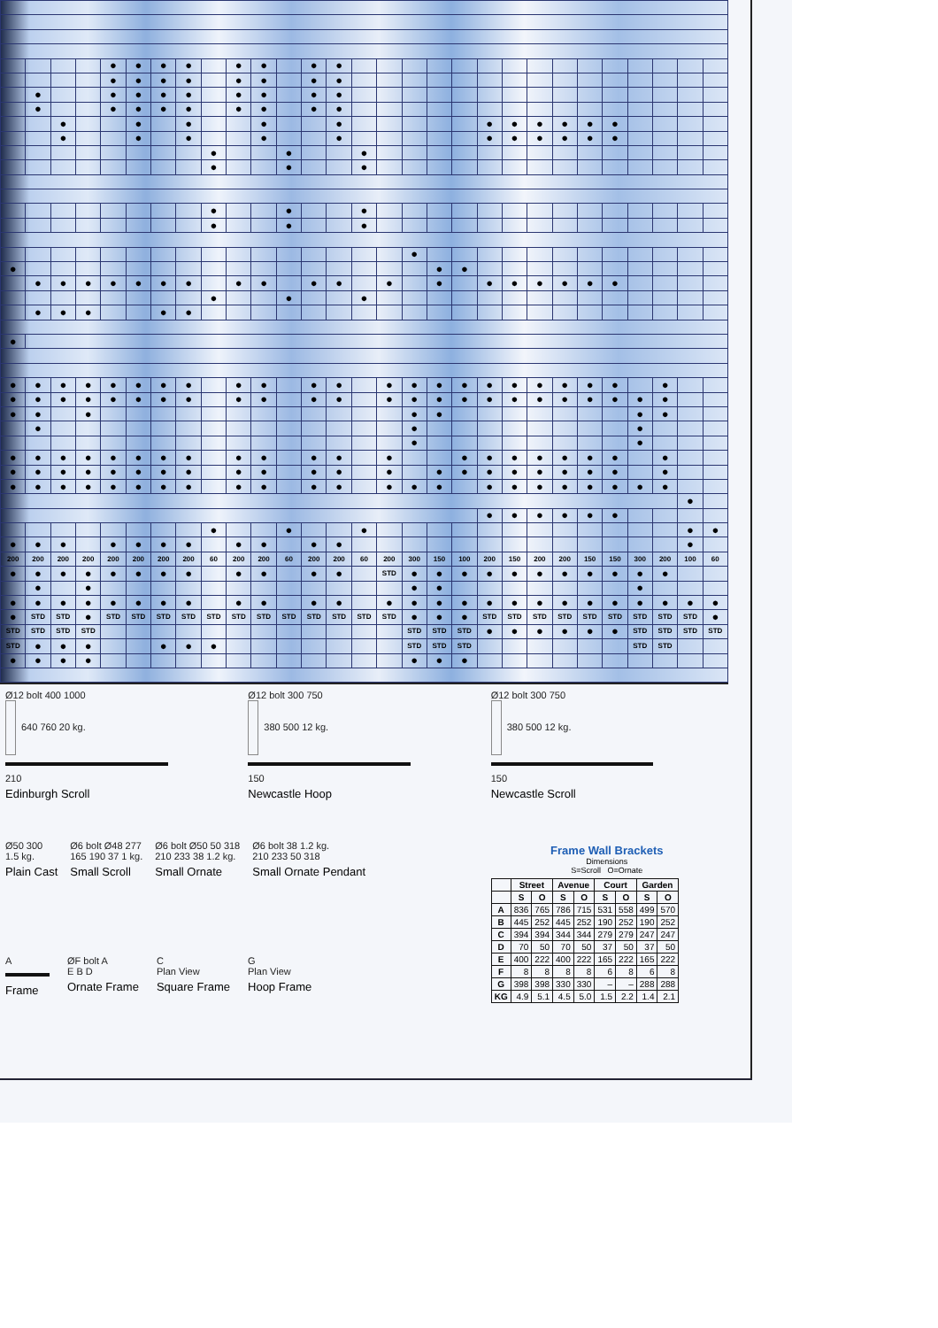| | | | | ● | ● | ● | ● | | ● | ● | | ● | ● | | | | | | | | | | | | | | | |
| | | | | ● | ● | ● | ● | | ● | ● | | ● | ● | | | | | | | | | | | | | | | |
| | ● | | | ● | ● | ● | ● | | ● | ● | | ● | ● | | | | | | | | | | | | | | | |
| | ● | | | ● | ● | ● | ● | | ● | ● | | ● | ● | | | | | | | | | | | | | | | |
| | | ● | | | ● | | ● | | | ● | | | ● | | | | | | ● | ● | ● | ● | ● | ● | | | | |
| | | ● | | | ● | | ● | | | ● | | | ● | | | | | | ● | ● | ● | ● | ● | ● | | | | |
| | | | | | | | | ● | | | ● | | | ● | | | | | | | | | | | | | | |
| | | | | | | | | ● | | | ● | | | ● | | | | | | | | | | | | | | |
| | | | | | | | | ● | | | ● | | | ● | | | | | | | | | | | | | | |
| | | | | | | | | ● | | | ● | | | ● | | | | | | | | | | | | | | |
| | | | | | | | | | | | | | | | | ● | | | | | | | | | | | | |
| ● | | | | | | | | | | | | | | | | | ● | ● | | | | | | | | | | |
| | ● | ● | ● | ● | ● | ● | ● | | ● | ● | | ● | ● | | ● | | ● | | ● | ● | ● | ● | ● | ● | | | | |
| | | | | | | | | ● | | | ● | | | ● | | | | | | | | | | | | | | |
| | ● | ● | ● | | | ● | ● | | | | | | | | | | | | | | | | | | | | | |
| ● | | | | | | | | | | | | | | | | | | | | | | | | | | | | |
| ● | ● | ● | ● | ● | ● | ● | ● | | ● | ● | | ● | ● | | ● | ● | ● | ● | ● | ● | ● | ● | ● | ● | | ● | | |
| ● | ● | ● | ● | ● | ● | ● | ● | | ● | ● | | ● | ● | | ● | ● | ● | ● | ● | ● | ● | ● | ● | ● | ● | ● | | |
| ● | ● | | ● | | | | | | | | | | | | | ● | ● | | | | | | | | ● | ● | | |
| | ● | | | | | | | | | | | | | | | ● | | | | | | | | | ● | | | |
| | | | | | | | | | | | | | | | | ● | | | | | | | | | ● | | | |
| ● | ● | ● | ● | ● | ● | ● | ● | | ● | ● | | ● | ● | | ● | | | ● | ● | ● | ● | ● | ● | ● | | ● | | |
| ● | ● | ● | ● | ● | ● | ● | ● | | ● | ● | | ● | ● | | ● | | ● | ● | ● | ● | ● | ● | ● | ● | | ● | | |
| ● | ● | ● | ● | ● | ● | ● | ● | | ● | ● | | ● | ● | | ● | ● | ● | | ● | ● | ● | ● | ● | ● | ● | ● | | |
| | | | | | | | | | | | | | | | | | | | | | | | | | | | ● | |
| | | | | | | | | | | | | | | | | | | | ● | ● | ● | ● | ● | ● | | | | |
| | | | | | | | | ● | | | ● | | | ● | | | | | | | | | | | | | ● | ● |
| ● | ● | ● | | ● | ● | ● | ● | | ● | ● | | ● | ● | | | | | | | | | | | | | | ● | |
| 200 | 200 | 200 | 200 | 200 | 200 | 200 | 200 | 60 | 200 | 200 | 60 | 200 | 200 | 60 | 200 | 300 | 150 | 100 | 200 | 150 | 200 | 200 | 150 | 150 | 300 | 200 | 100 | 60 |
| ● | ● | ● | ● | ● | ● | ● | ● | | ● | ● | | ● | ● | | STD | ● | ● | ● | ● | ● | ● | ● | ● | ● | ● | ● | | |
| | ● | | ● | | | | | | | | | | | | | ● | ● | | | | | | | | ● | | | |
| ● | ● | ● | ● | ● | ● | ● | ● | | ● | ● | | ● | ● | | ● | ● | ● | ● | ● | ● | ● | ● | ● | ● | ● | ● | ● | ● |
| ● | STD | STD | ● | STD | STD | STD | STD | STD | STD | STD | STD | STD | STD | STD | STD | ● | ● | ● | STD | STD | STD | STD | STD | STD | STD | STD | STD | ● |
| STD | STD | STD | STD | | | | | | | | | | | | | STD | STD | STD | ● | ● | ● | ● | ● | ● | STD | STD | STD | STD |
| STD | ● | ● | ● | | | ● | ● | ● | | | | | | | | STD | STD | STD | | | | | | | STD | STD | | |
| ● | ● | ● | ● | | | | | | | | | | | | | ● | ● | ● | | | | | | | | | | |
Ø12 bolt 400 1000
640 760 20 kg.
210
Edinburgh Scroll
Ø12 bolt 300 750
380 500 12 kg.
150
Newcastle Hoop
Ø12 bolt 300 750
380 500 12 kg.
150
Newcastle Scroll
Ø50 300
1.5 kg.
Plain Cast
Ø6 bolt Ø48 277
165 190 37 1 kg.
Small Scroll
Ø6 bolt Ø50 50 318
210 233 38 1.2 kg.
Small Ornate
Ø6 bolt 38 1.2 kg.
210 233 50 318
Small Ornate Pendant
Frame Wall Brackets
Dimensions
S=Scroll O=Ornate
| | Street | | Avenue | | Court | | Garden | |
| --- | --- | --- | --- | --- | --- | --- | --- | --- |
| | S | O | S | O | S | O | S | O |
| A | 836 | 765 | 786 | 715 | 531 | 558 | 499 | 570 |
| B | 445 | 252 | 445 | 252 | 190 | 252 | 190 | 252 |
| C | 394 | 394 | 344 | 344 | 279 | 279 | 247 | 247 |
| D | 70 | 50 | 70 | 50 | 37 | 50 | 37 | 50 |
| E | 400 | 222 | 400 | 222 | 165 | 222 | 165 | 222 |
| F | 8 | 8 | 8 | 8 | 6 | 8 | 6 | 8 |
| G | 398 | 398 | 330 | 330 | – | – | 288 | 288 |
| KG | 4.9 | 5.1 | 4.5 | 5.0 | 1.5 | 2.2 | 1.4 | 2.1 |
A
Frame
ØF bolt A
E B D
Ornate Frame
C
Plan View
Square Frame
G
Plan View
Hoop Frame